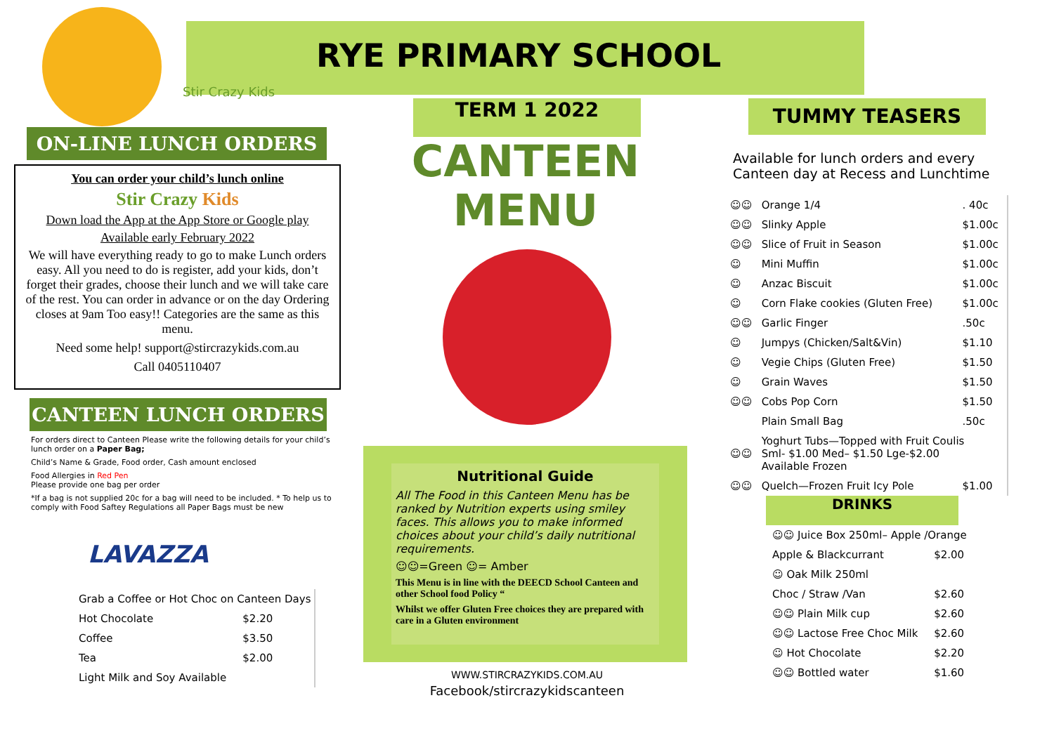RYE PRIMARY SCHOOL
Stir Crazy Kids
ON-LINE LUNCH ORDERS
You can order your child’s lunch online
Stir Crazy Kids
Down load the App at the App Store or Google play
Available early February 2022
We will have everything ready to go to make Lunch orders easy. All you need to do is register, add your kids, don’t forget their grades, choose their lunch and we will take care of the rest. You can order in advance or on the day Ordering closes at 9am Too easy!! Categories are the same as this menu.
Need some help! support@stircrazykids.com.au
Call 0405110407
CANTEEN LUNCH ORDERS
For orders direct to Canteen Please write the following details for your child’s lunch order on a Paper Bag;
Child’s Name & Grade, Food order, Cash amount enclosed
Food Allergies in Red Pen
Please provide one bag per order
*If a bag is not supplied 20c for a bag will need to be included. * To help us to comply with Food Saftey Regulations all Paper Bags must be new
LAVAZZA
| Grab a Coffee or Hot Choc on Canteen Days | |
| Hot Chocolate | $2.20 |
| Coffee | $3.50 |
| Tea | $2.00 |
| Light Milk and Soy Available | |
TERM 1 2022
CANTEEN
MENU
Nutritional Guide
All The Food in this Canteen Menu has be ranked by Nutrition experts using smiley faces. This allows you to make informed choices about your child’s daily nutritional requirements.
☺☺=Green ☺= Amber
This Menu is in line with the DEECD School Canteen and other School food Policy “
Whilst we offer Gluten Free choices they are prepared with care in a Gluten environment
WWW.STIRCRAZYKIDS.COM.AU
Facebook/stircrazykidscanteen
TUMMY TEASERS
Available for lunch orders and every Canteen day at Recess and Lunchtime
| ☺☺ | Orange 1/4 | . 40c |
| ☺☺ | Slinky Apple | $1.00c |
| ☺☺ | Slice of Fruit in Season | $1.00c |
| ☺ | Mini Muffin | $1.00c |
| ☺ | Anzac Biscuit | $1.00c |
| ☺ | Corn Flake cookies (Gluten Free) | $1.00c |
| ☺☺ | Garlic Finger | .50c |
| ☺ | Jumpys (Chicken/Salt&Vin) | $1.10 |
| ☺ | Vegie Chips (Gluten Free) | $1.50 |
| ☺ | Grain Waves | $1.50 |
| ☺☺ | Cobs Pop Corn | $1.50 |
| | Plain Small Bag | .50c |
| ☺☺ | Yoghurt Tubs—Topped with Fruit Coulis Sml- $1.00 Med– $1.50 Lge-$2.00 Available Frozen | |
| ☺☺ | Quelch—Frozen Fruit Icy Pole | $1.00 |
DRINKS
| ☺☺ Juice Box 250ml– Apple /Orange | |
| Apple & Blackcurrant | $2.00 |
| ☺ Oak Milk 250ml | |
| Choc / Straw /Van | $2.60 |
| ☺☺ Plain Milk cup | $2.60 |
| ☺☺ Lactose Free Choc Milk | $2.60 |
| ☺ Hot Chocolate | $2.20 |
| ☺☺ Bottled water | $1.60 |